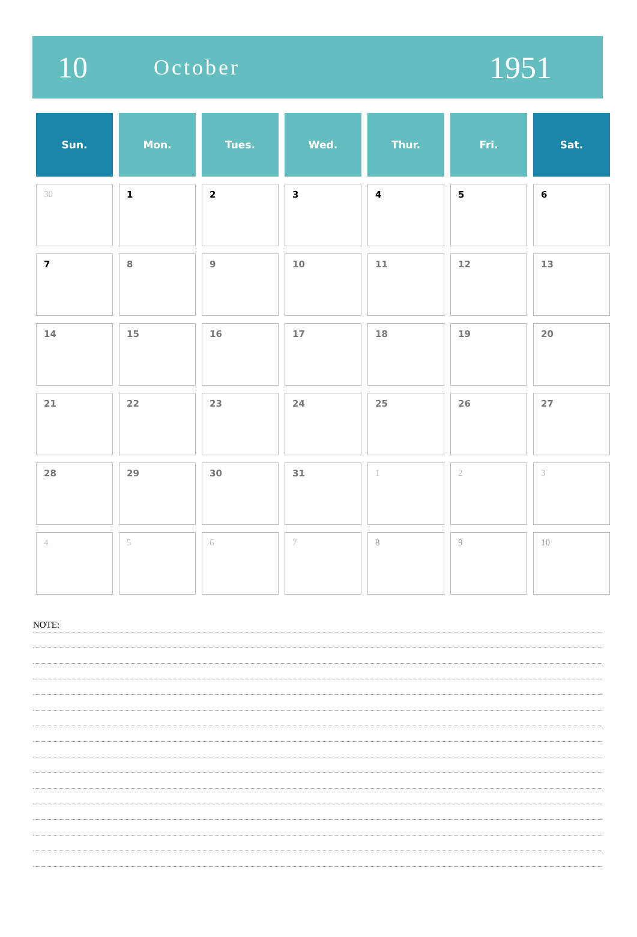10
October
1951
| Sun. | Mon. | Tues. | Wed. | Thur. | Fri. | Sat. |
| --- | --- | --- | --- | --- | --- | --- |
| 30 | 1 | 2 | 3 | 4 | 5 | 6 |
| 7 | 8 | 9 | 10 | 11 | 12 | 13 |
| 14 | 15 | 16 | 17 | 18 | 19 | 20 |
| 21 | 22 | 23 | 24 | 25 | 26 | 27 |
| 28 | 29 | 30 | 31 | 1 | 2 | 3 |
| 4 | 5 | 6 | 7 | 8 | 9 | 10 |
NOTE: